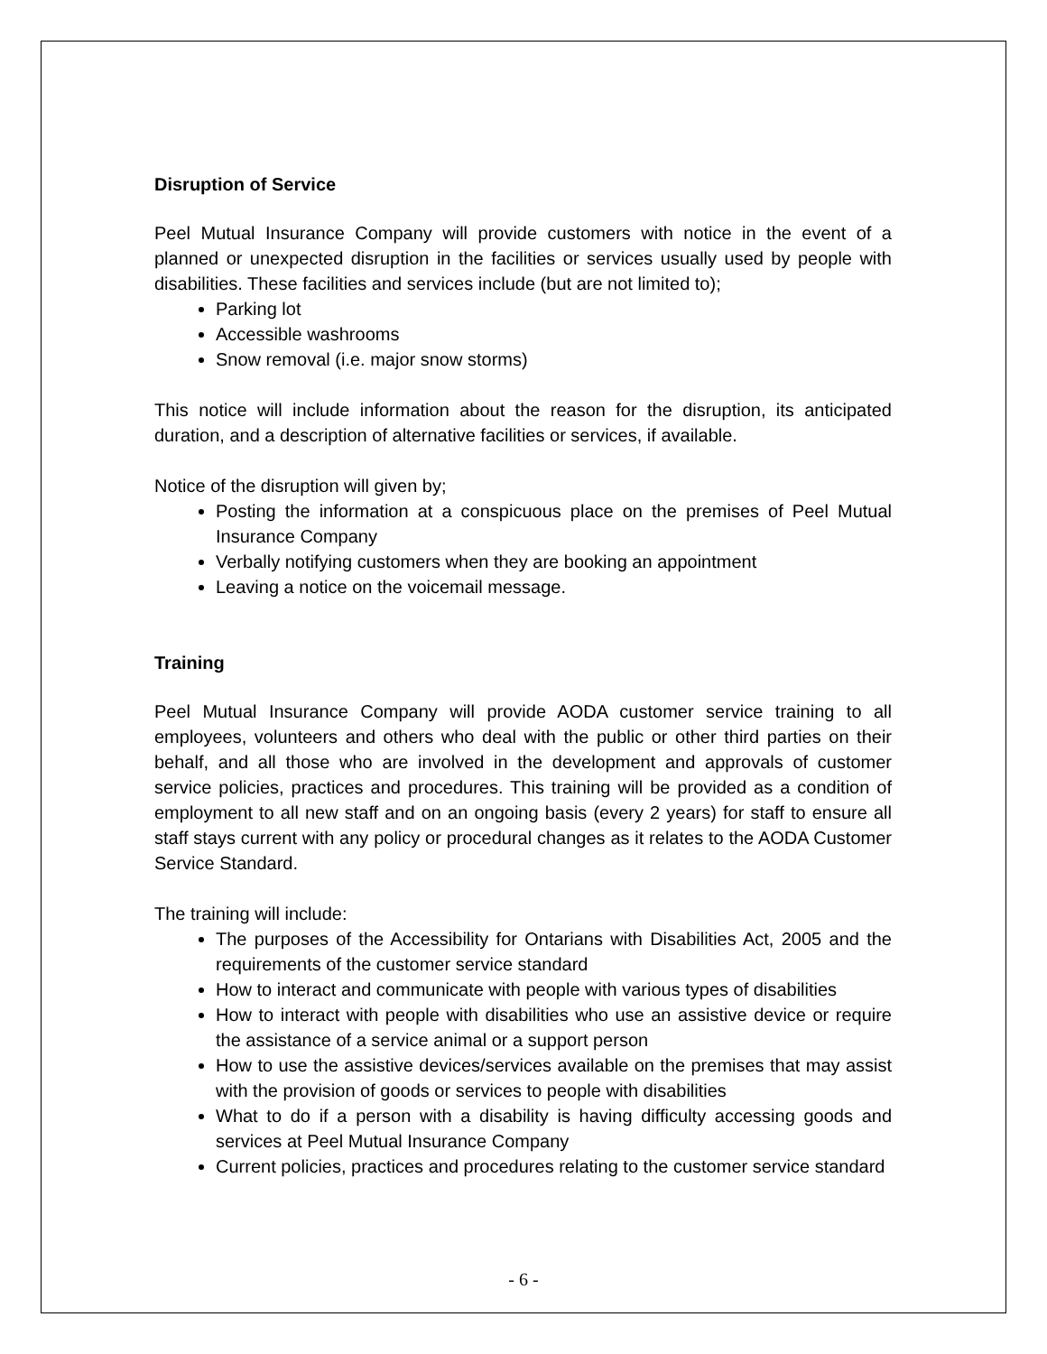Disruption of Service
Peel Mutual Insurance Company will provide customers with notice in the event of a planned or unexpected disruption in the facilities or services usually used by people with disabilities. These facilities and services include (but are not limited to);
Parking lot
Accessible washrooms
Snow removal (i.e. major snow storms)
This notice will include information about the reason for the disruption, its anticipated duration, and a description of alternative facilities or services, if available.
Notice of the disruption will given by;
Posting the information at a conspicuous place on the premises of Peel Mutual Insurance Company
Verbally notifying customers when they are booking an appointment
Leaving a notice on the voicemail message.
Training
Peel Mutual Insurance Company will provide AODA customer service training to all employees, volunteers and others who deal with the public or other third parties on their behalf, and all those who are involved in the development and approvals of customer service policies, practices and procedures. This training will be provided as a condition of employment to all new staff and on an ongoing basis (every 2 years) for staff to ensure all staff stays current with any policy or procedural changes as it relates to the AODA Customer Service Standard.
The training will include:
The purposes of the Accessibility for Ontarians with Disabilities Act, 2005 and the requirements of the customer service standard
How to interact and communicate with people with various types of disabilities
How to interact with people with disabilities who use an assistive device or require the assistance of a service animal or a support person
How to use the assistive devices/services available on the premises that may assist with the provision of goods or services to people with disabilities
What to do if a person with a disability is having difficulty accessing goods and services at Peel Mutual Insurance Company
Current policies, practices and procedures relating to the customer service standard
- 6 -